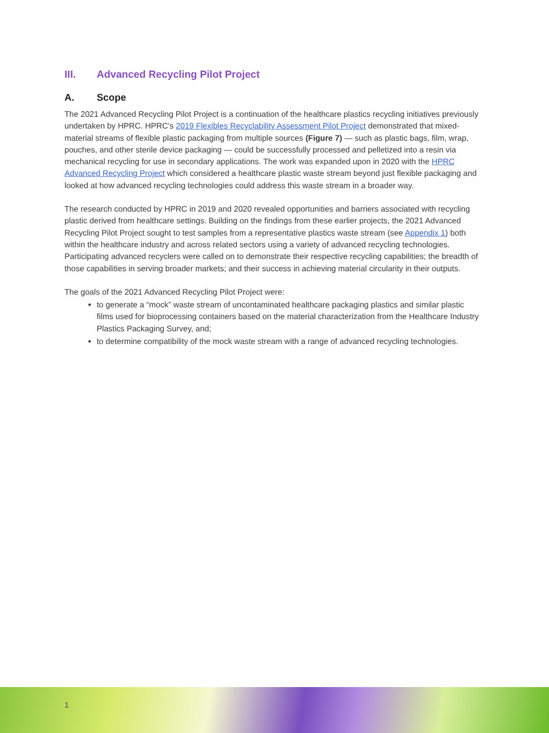III. Advanced Recycling Pilot Project
A. Scope
The 2021 Advanced Recycling Pilot Project is a continuation of the healthcare plastics recycling initiatives previously undertaken by HPRC. HPRC’s 2019 Flexibles Recyclability Assessment Pilot Project demonstrated that mixed-material streams of flexible plastic packaging from multiple sources (Figure 7) — such as plastic bags, film, wrap, pouches, and other sterile device packaging — could be successfully processed and pelletized into a resin via mechanical recycling for use in secondary applications. The work was expanded upon in 2020 with the HPRC Advanced Recycling Project which considered a healthcare plastic waste stream beyond just flexible packaging and looked at how advanced recycling technologies could address this waste stream in a broader way.
The research conducted by HPRC in 2019 and 2020 revealed opportunities and barriers associated with recycling plastic derived from healthcare settings. Building on the findings from these earlier projects, the 2021 Advanced Recycling Pilot Project sought to test samples from a representative plastics waste stream (see Appendix 1) both within the healthcare industry and across related sectors using a variety of advanced recycling technologies. Participating advanced recyclers were called on to demonstrate their respective recycling capabilities; the breadth of those capabilities in serving broader markets; and their success in achieving material circularity in their outputs.
The goals of the 2021 Advanced Recycling Pilot Project were:
to generate a “mock” waste stream of uncontaminated healthcare packaging plastics and similar plastic films used for bioprocessing containers based on the material characterization from the Healthcare Industry Plastics Packaging Survey, and;
to determine compatibility of the mock waste stream with a range of advanced recycling technologies.
1